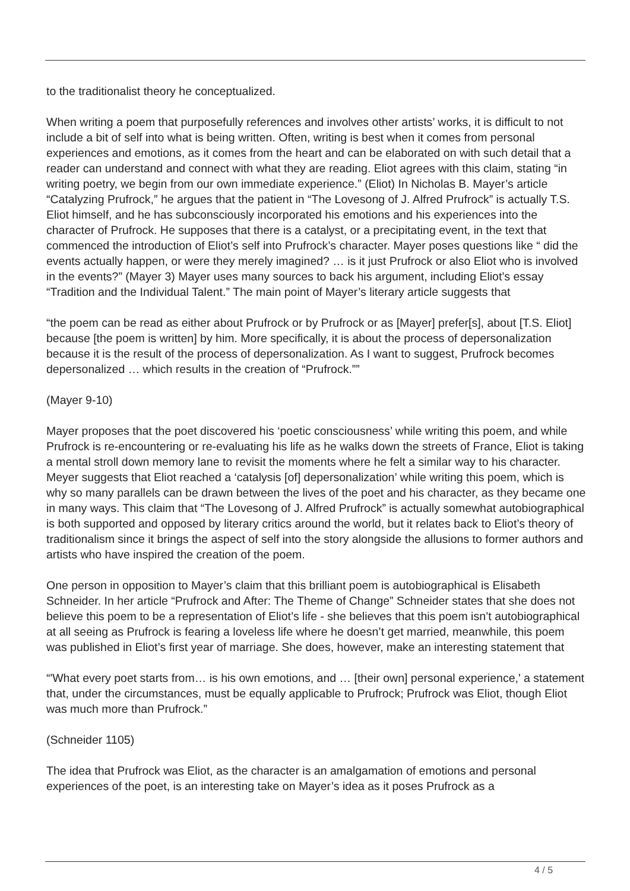to the traditionalist theory he conceptualized.
When writing a poem that purposefully references and involves other artists’ works, it is difficult to not include a bit of self into what is being written. Often, writing is best when it comes from personal experiences and emotions, as it comes from the heart and can be elaborated on with such detail that a reader can understand and connect with what they are reading. Eliot agrees with this claim, stating “in writing poetry, we begin from our own immediate experience.” (Eliot) In Nicholas B. Mayer’s article “Catalyzing Prufrock,” he argues that the patient in “The Lovesong of J. Alfred Prufrock” is actually T.S. Eliot himself, and he has subconsciously incorporated his emotions and his experiences into the character of Prufrock. He supposes that there is a catalyst, or a precipitating event, in the text that commenced the introduction of Eliot’s self into Prufrock’s character. Mayer poses questions like “ did the events actually happen, or were they merely imagined? … is it just Prufrock or also Eliot who is involved in the events?” (Mayer 3) Mayer uses many sources to back his argument, including Eliot’s essay “Tradition and the Individual Talent.” The main point of Mayer’s literary article suggests that
“the poem can be read as either about Prufrock or by Prufrock or as [Mayer] prefer[s], about [T.S. Eliot] because [the poem is written] by him. More specifically, it is about the process of depersonalization because it is the result of the process of depersonalization. As I want to suggest, Prufrock becomes depersonalized … which results in the creation of “Prufrock.””
(Mayer 9-10)
Mayer proposes that the poet discovered his ‘poetic consciousness’ while writing this poem, and while Prufrock is re-encountering or re-evaluating his life as he walks down the streets of France, Eliot is taking a mental stroll down memory lane to revisit the moments where he felt a similar way to his character. Meyer suggests that Eliot reached a ‘catalysis [of] depersonalization’ while writing this poem, which is why so many parallels can be drawn between the lives of the poet and his character, as they became one in many ways. This claim that “The Lovesong of J. Alfred Prufrock” is actually somewhat autobiographical is both supported and opposed by literary critics around the world, but it relates back to Eliot’s theory of traditionalism since it brings the aspect of self into the story alongside the allusions to former authors and artists who have inspired the creation of the poem.
One person in opposition to Mayer’s claim that this brilliant poem is autobiographical is Elisabeth Schneider. In her article “Prufrock and After: The Theme of Change” Schneider states that she does not believe this poem to be a representation of Eliot’s life - she believes that this poem isn’t autobiographical at all seeing as Prufrock is fearing a loveless life where he doesn’t get married, meanwhile, this poem was published in Eliot’s first year of marriage. She does, however, make an interesting statement that
“'What every poet starts from… is his own emotions, and … [their own] personal experience,' a statement that, under the circumstances, must be equally applicable to Prufrock; Prufrock was Eliot, though Eliot was much more than Prufrock.”
(Schneider 1105)
The idea that Prufrock was Eliot, as the character is an amalgamation of emotions and personal experiences of the poet, is an interesting take on Mayer’s idea as it poses Prufrock as a
4 / 5